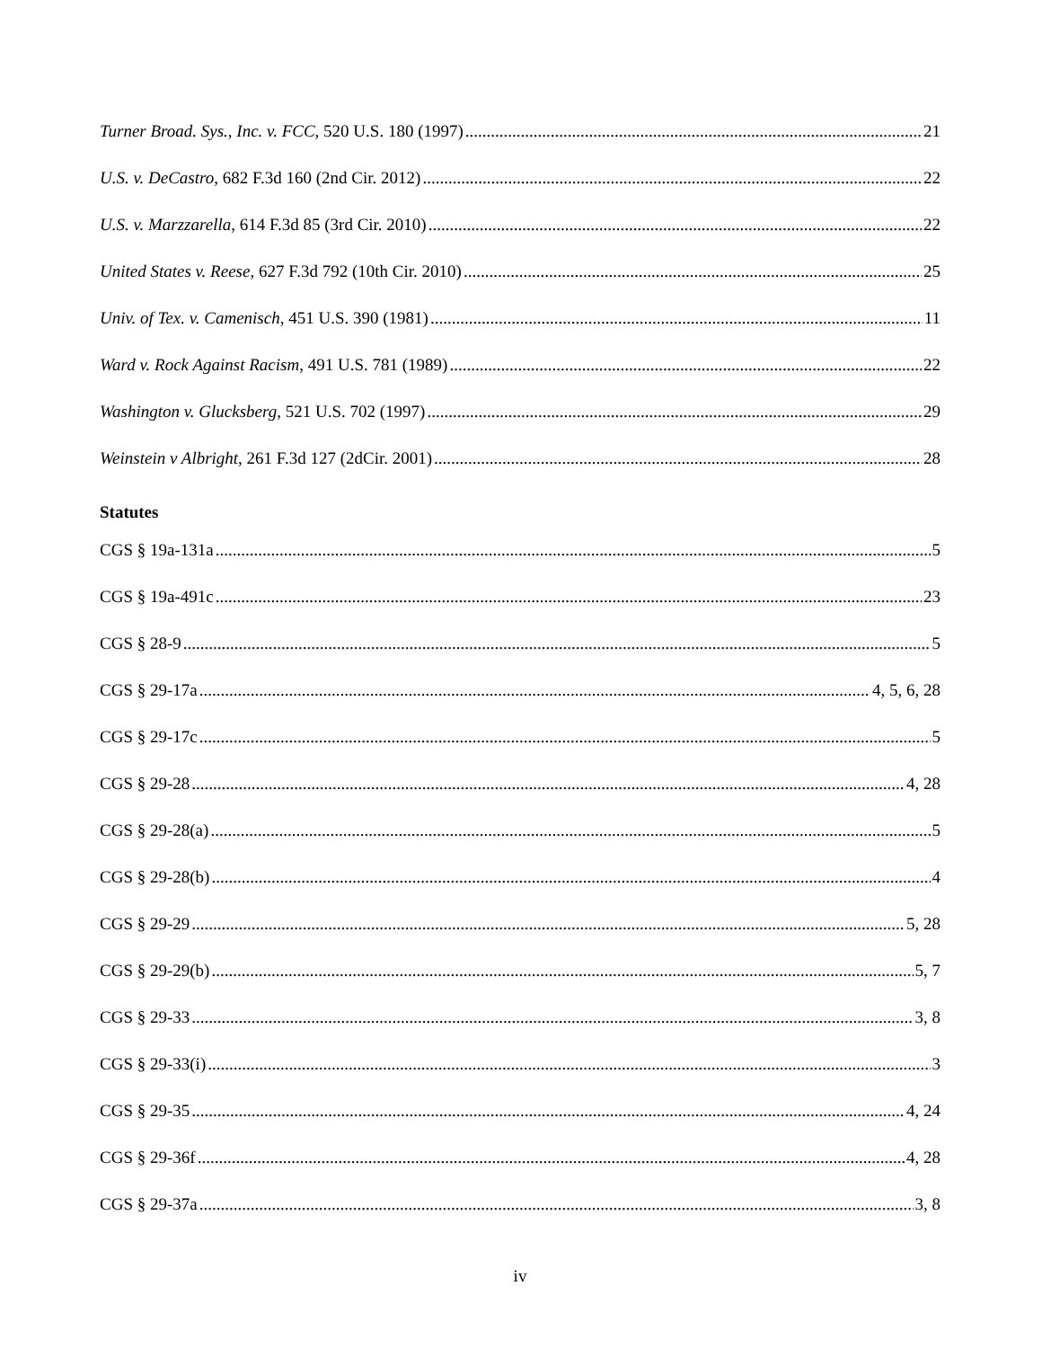Turner Broad. Sys., Inc. v. FCC, 520 U.S. 180 (1997) 21
U.S. v. DeCastro, 682 F.3d 160 (2nd Cir. 2012) 22
U.S. v. Marzzarella, 614 F.3d 85 (3rd Cir. 2010) 22
United States v. Reese, 627 F.3d 792 (10th Cir. 2010) 25
Univ. of Tex. v. Camenisch, 451 U.S. 390 (1981) 11
Ward v. Rock Against Racism, 491 U.S. 781 (1989) 22
Washington v. Glucksberg, 521 U.S. 702 (1997) 29
Weinstein v Albright, 261 F.3d 127 (2dCir. 2001) 28
Statutes
CGS § 19a-131a 5
CGS § 19a-491c 23
CGS § 28-9 5
CGS § 29-17a 4, 5, 6, 28
CGS § 29-17c 5
CGS § 29-28 4, 28
CGS § 29-28(a) 5
CGS § 29-28(b) 4
CGS § 29-29 5, 28
CGS § 29-29(b) 5, 7
CGS § 29-33 3, 8
CGS § 29-33(i) 3
CGS § 29-35 4, 24
CGS § 29-36f 4, 28
CGS § 29-37a 3, 8
iv